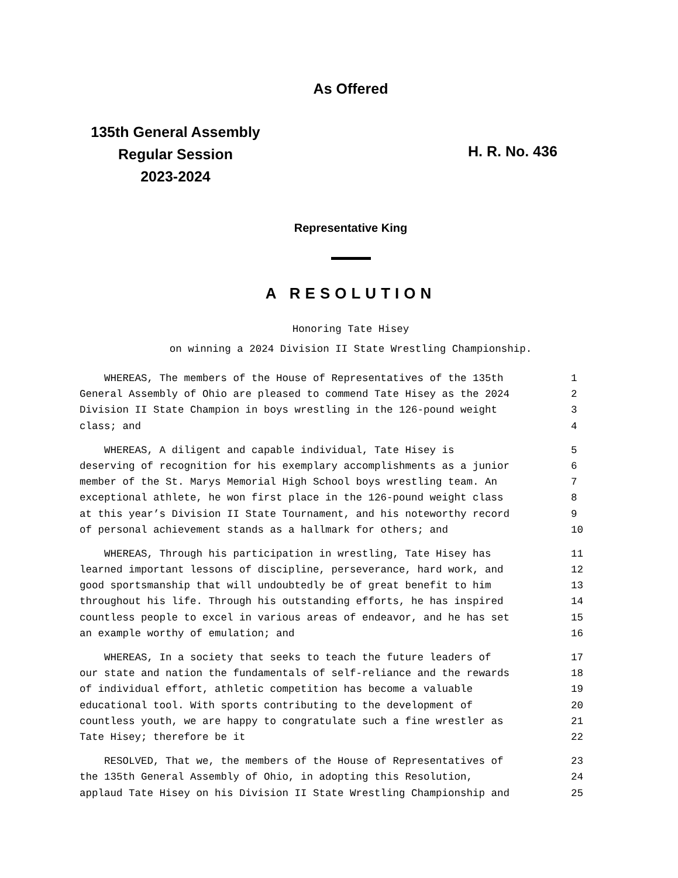As Offered
135th General Assembly
Regular Session
2023-2024
H. R. No. 436
Representative King
A RESOLUTION
Honoring Tate Hisey
on winning a 2024 Division II State Wrestling Championship.
WHEREAS, The members of the House of Representatives of the 135th 1
General Assembly of Ohio are pleased to commend Tate Hisey as the 2024 2
Division II State Champion in boys wrestling in the 126-pound weight 3
class; and 4
WHEREAS, A diligent and capable individual, Tate Hisey is 5
deserving of recognition for his exemplary accomplishments as a junior 6
member of the St. Marys Memorial High School boys wrestling team. An 7
exceptional athlete, he won first place in the 126-pound weight class 8
at this year’s Division II State Tournament, and his noteworthy record 9
of personal achievement stands as a hallmark for others; and 10
WHEREAS, Through his participation in wrestling, Tate Hisey has 11
learned important lessons of discipline, perseverance, hard work, and 12
good sportsmanship that will undoubtedly be of great benefit to him 13
throughout his life. Through his outstanding efforts, he has inspired 14
countless people to excel in various areas of endeavor, and he has set 15
an example worthy of emulation; and 16
WHEREAS, In a society that seeks to teach the future leaders of 17
our state and nation the fundamentals of self-reliance and the rewards 18
of individual effort, athletic competition has become a valuable 19
educational tool. With sports contributing to the development of 20
countless youth, we are happy to congratulate such a fine wrestler as 21
Tate Hisey; therefore be it 22
RESOLVED, That we, the members of the House of Representatives of 23
the 135th General Assembly of Ohio, in adopting this Resolution, 24
applaud Tate Hisey on his Division II State Wrestling Championship and 25